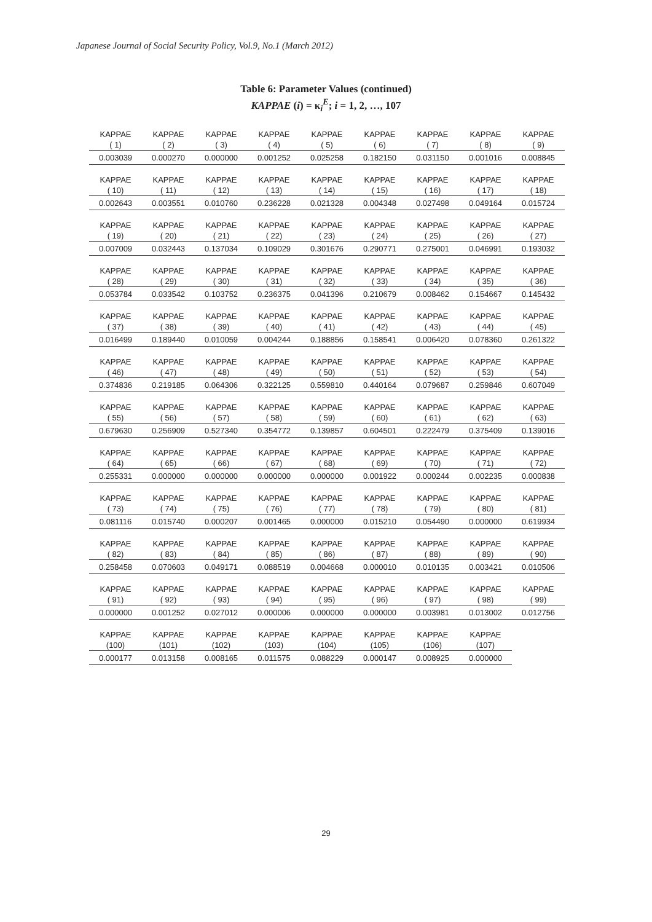Japanese Journal of Social Security Policy, Vol.9, No.1 (March 2012)
Table 6: Parameter Values (continued)
KAPPAE (i) = κ<sub>i</sub><sup>E</sup>; i = 1, 2, …, 107
| KAPPAE | KAPPAE | KAPPAE | KAPPAE | KAPPAE | KAPPAE | KAPPAE | KAPPAE | KAPPAE |
| --- | --- | --- | --- | --- | --- | --- | --- | --- |
| ( 1) | ( 2) | ( 3) | ( 4) | ( 5) | ( 6) | ( 7) | ( 8) | ( 9) |
| 0.003039 | 0.000270 | 0.000000 | 0.001252 | 0.025258 | 0.182150 | 0.031150 | 0.001016 | 0.008845 |
| KAPPAE | KAPPAE | KAPPAE | KAPPAE | KAPPAE | KAPPAE | KAPPAE | KAPPAE | KAPPAE |
| ( 10) | ( 11) | ( 12) | ( 13) | ( 14) | ( 15) | ( 16) | ( 17) | ( 18) |
| 0.002643 | 0.003551 | 0.010760 | 0.236228 | 0.021328 | 0.004348 | 0.027498 | 0.049164 | 0.015724 |
| KAPPAE | KAPPAE | KAPPAE | KAPPAE | KAPPAE | KAPPAE | KAPPAE | KAPPAE | KAPPAE |
| ( 19) | ( 20) | ( 21) | ( 22) | ( 23) | ( 24) | ( 25) | ( 26) | ( 27) |
| 0.007009 | 0.032443 | 0.137034 | 0.109029 | 0.301676 | 0.290771 | 0.275001 | 0.046991 | 0.193032 |
| KAPPAE | KAPPAE | KAPPAE | KAPPAE | KAPPAE | KAPPAE | KAPPAE | KAPPAE | KAPPAE |
| ( 28) | ( 29) | ( 30) | ( 31) | ( 32) | ( 33) | ( 34) | ( 35) | ( 36) |
| 0.053784 | 0.033542 | 0.103752 | 0.236375 | 0.041396 | 0.210679 | 0.008462 | 0.154667 | 0.145432 |
| KAPPAE | KAPPAE | KAPPAE | KAPPAE | KAPPAE | KAPPAE | KAPPAE | KAPPAE | KAPPAE |
| ( 37) | ( 38) | ( 39) | ( 40) | ( 41) | ( 42) | ( 43) | ( 44) | ( 45) |
| 0.016499 | 0.189440 | 0.010059 | 0.004244 | 0.188856 | 0.158541 | 0.006420 | 0.078360 | 0.261322 |
| KAPPAE | KAPPAE | KAPPAE | KAPPAE | KAPPAE | KAPPAE | KAPPAE | KAPPAE | KAPPAE |
| ( 46) | ( 47) | ( 48) | ( 49) | ( 50) | ( 51) | ( 52) | ( 53) | ( 54) |
| 0.374836 | 0.219185 | 0.064306 | 0.322125 | 0.559810 | 0.440164 | 0.079687 | 0.259846 | 0.607049 |
| KAPPAE | KAPPAE | KAPPAE | KAPPAE | KAPPAE | KAPPAE | KAPPAE | KAPPAE | KAPPAE |
| ( 55) | ( 56) | ( 57) | ( 58) | ( 59) | ( 60) | ( 61) | ( 62) | ( 63) |
| 0.679630 | 0.256909 | 0.527340 | 0.354772 | 0.139857 | 0.604501 | 0.222479 | 0.375409 | 0.139016 |
| KAPPAE | KAPPAE | KAPPAE | KAPPAE | KAPPAE | KAPPAE | KAPPAE | KAPPAE | KAPPAE |
| ( 64) | ( 65) | ( 66) | ( 67) | ( 68) | ( 69) | ( 70) | ( 71) | ( 72) |
| 0.255331 | 0.000000 | 0.000000 | 0.000000 | 0.000000 | 0.001922 | 0.000244 | 0.002235 | 0.000838 |
| KAPPAE | KAPPAE | KAPPAE | KAPPAE | KAPPAE | KAPPAE | KAPPAE | KAPPAE | KAPPAE |
| ( 73) | ( 74) | ( 75) | ( 76) | ( 77) | ( 78) | ( 79) | ( 80) | ( 81) |
| 0.081116 | 0.015740 | 0.000207 | 0.001465 | 0.000000 | 0.015210 | 0.054490 | 0.000000 | 0.619934 |
| KAPPAE | KAPPAE | KAPPAE | KAPPAE | KAPPAE | KAPPAE | KAPPAE | KAPPAE | KAPPAE |
| ( 82) | ( 83) | ( 84) | ( 85) | ( 86) | ( 87) | ( 88) | ( 89) | ( 90) |
| 0.258458 | 0.070603 | 0.049171 | 0.088519 | 0.004668 | 0.000010 | 0.010135 | 0.003421 | 0.010506 |
| KAPPAE | KAPPAE | KAPPAE | KAPPAE | KAPPAE | KAPPAE | KAPPAE | KAPPAE | KAPPAE |
| ( 91) | ( 92) | ( 93) | ( 94) | ( 95) | ( 96) | ( 97) | ( 98) | ( 99) |
| 0.000000 | 0.001252 | 0.027012 | 0.000006 | 0.000000 | 0.000000 | 0.003981 | 0.013002 | 0.012756 |
| KAPPAE | KAPPAE | KAPPAE | KAPPAE | KAPPAE | KAPPAE | KAPPAE | KAPPAE | |
| (100) | (101) | (102) | (103) | (104) | (105) | (106) | (107) | |
| 0.000177 | 0.013158 | 0.008165 | 0.011575 | 0.088229 | 0.000147 | 0.008925 | 0.000000 | |
29